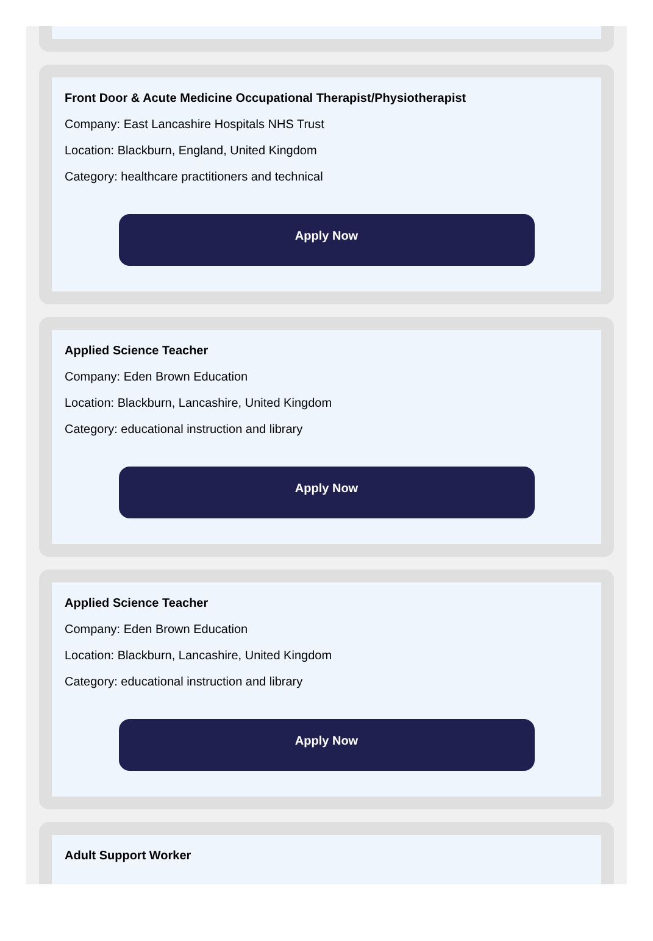Front Door & Acute Medicine Occupational Therapist/Physiotherapist
Company: East Lancashire Hospitals NHS Trust
Location: Blackburn, England, United Kingdom
Category: healthcare practitioners and technical
Apply Now
Applied Science Teacher
Company: Eden Brown Education
Location: Blackburn, Lancashire, United Kingdom
Category: educational instruction and library
Apply Now
Applied Science Teacher
Company: Eden Brown Education
Location: Blackburn, Lancashire, United Kingdom
Category: educational instruction and library
Apply Now
Adult Support Worker